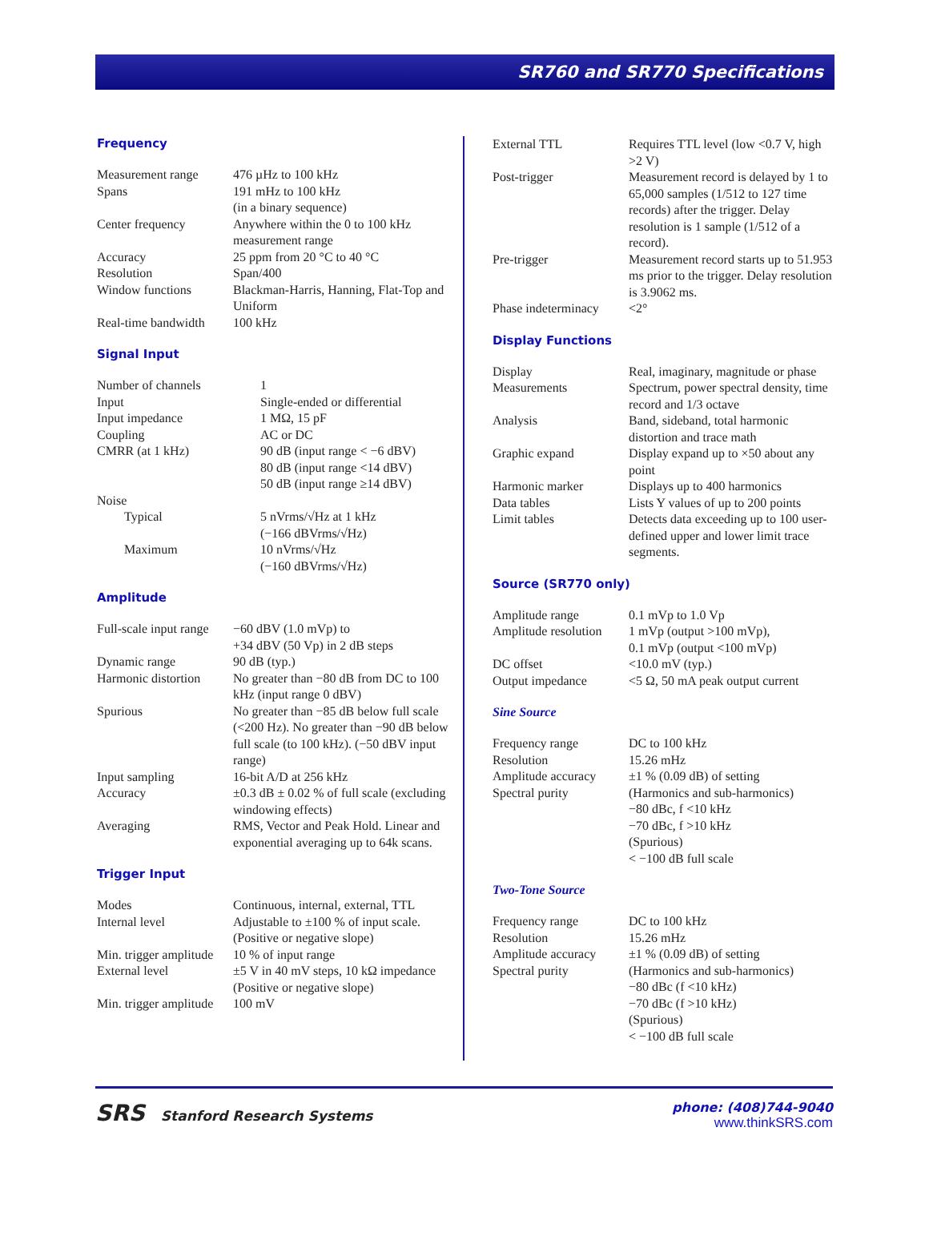SR760 and SR770 Specifications
Frequency
| Measurement range | 476 µHz to 100 kHz |
| Spans | 191 mHz to 100 kHz (in a binary sequence) |
| Center frequency | Anywhere within the 0 to 100 kHz measurement range |
| Accuracy | 25 ppm from 20 °C to 40 °C |
| Resolution | Span/400 |
| Window functions | Blackman-Harris, Hanning, Flat-Top and Uniform |
| Real-time bandwidth | 100 kHz |
Signal Input
| Number of channels | 1 |
| Input | Single-ended or differential |
| Input impedance | 1 MΩ, 15 pF |
| Coupling | AC or DC |
| CMRR (at 1 kHz) | 90 dB (input range < −6 dBV) 80 dB (input range <14 dBV) 50 dB (input range ≥14 dBV) |
| Noise | |
| Typical | 5 nVrms/√Hz at 1 kHz (−166 dBVrms/√Hz) |
| Maximum | 10 nVrms/√Hz (−160 dBVrms/√Hz) |
Amplitude
| Full-scale input range | −60 dBV (1.0 mVp) to +34 dBV (50 Vp) in 2 dB steps |
| Dynamic range | 90 dB (typ.) |
| Harmonic distortion | No greater than −80 dB from DC to 100 kHz (input range 0 dBV) |
| Spurious | No greater than −85 dB below full scale (<200 Hz). No greater than −90 dB below full scale (to 100 kHz). (−50 dBV input range) |
| Input sampling | 16-bit A/D at 256 kHz |
| Accuracy | ±0.3 dB ± 0.02 % of full scale (excluding windowing effects) |
| Averaging | RMS, Vector and Peak Hold. Linear and exponential averaging up to 64k scans. |
Trigger Input
| Modes | Continuous, internal, external, TTL |
| Internal level | Adjustable to ±100 % of input scale. (Positive or negative slope) |
| Min. trigger amplitude | 10 % of input range |
| External level | ±5 V in 40 mV steps, 10 kΩ impedance (Positive or negative slope) |
| Min. trigger amplitude | 100 mV |
| External TTL | Requires TTL level (low <0.7 V, high >2 V) |
| Post-trigger | Measurement record is delayed by 1 to 65,000 samples (1/512 to 127 time records) after the trigger. Delay resolution is 1 sample (1/512 of a record). |
| Pre-trigger | Measurement record starts up to 51.953 ms prior to the trigger. Delay resolution is 3.9062 ms. |
| Phase indeterminacy | <2° |
Display Functions
| Display | Real, imaginary, magnitude or phase |
| Measurements | Spectrum, power spectral density, time record and 1/3 octave |
| Analysis | Band, sideband, total harmonic distortion and trace math |
| Graphic expand | Display expand up to ×50 about any point |
| Harmonic marker | Displays up to 400 harmonics |
| Data tables | Lists Y values of up to 200 points |
| Limit tables | Detects data exceeding up to 100 user-defined upper and lower limit trace segments. |
Source (SR770 only)
| Amplitude range | 0.1 mVp to 1.0 Vp |
| Amplitude resolution | 1 mVp (output >100 mVp), 0.1 mVp (output <100 mVp) |
| DC offset | <10.0 mV (typ.) |
| Output impedance | <5 Ω, 50 mA peak output current |
Sine Source
| Frequency range | DC to 100 kHz |
| Resolution | 15.26 mHz |
| Amplitude accuracy | ±1 % (0.09 dB) of setting |
| Spectral purity | (Harmonics and sub-harmonics) −80 dBc, f <10 kHz −70 dBc, f >10 kHz (Spurious) < −100 dB full scale |
Two-Tone Source
| Frequency range | DC to 100 kHz |
| Resolution | 15.26 mHz |
| Amplitude accuracy | ±1 % (0.09 dB) of setting |
| Spectral purity | (Harmonics and sub-harmonics) −80 dBc (f <10 kHz) −70 dBc (f >10 kHz) (Spurious) < −100 dB full scale |
SRS Stanford Research Systems phone: (408)744-9040
www.thinkSRS.com